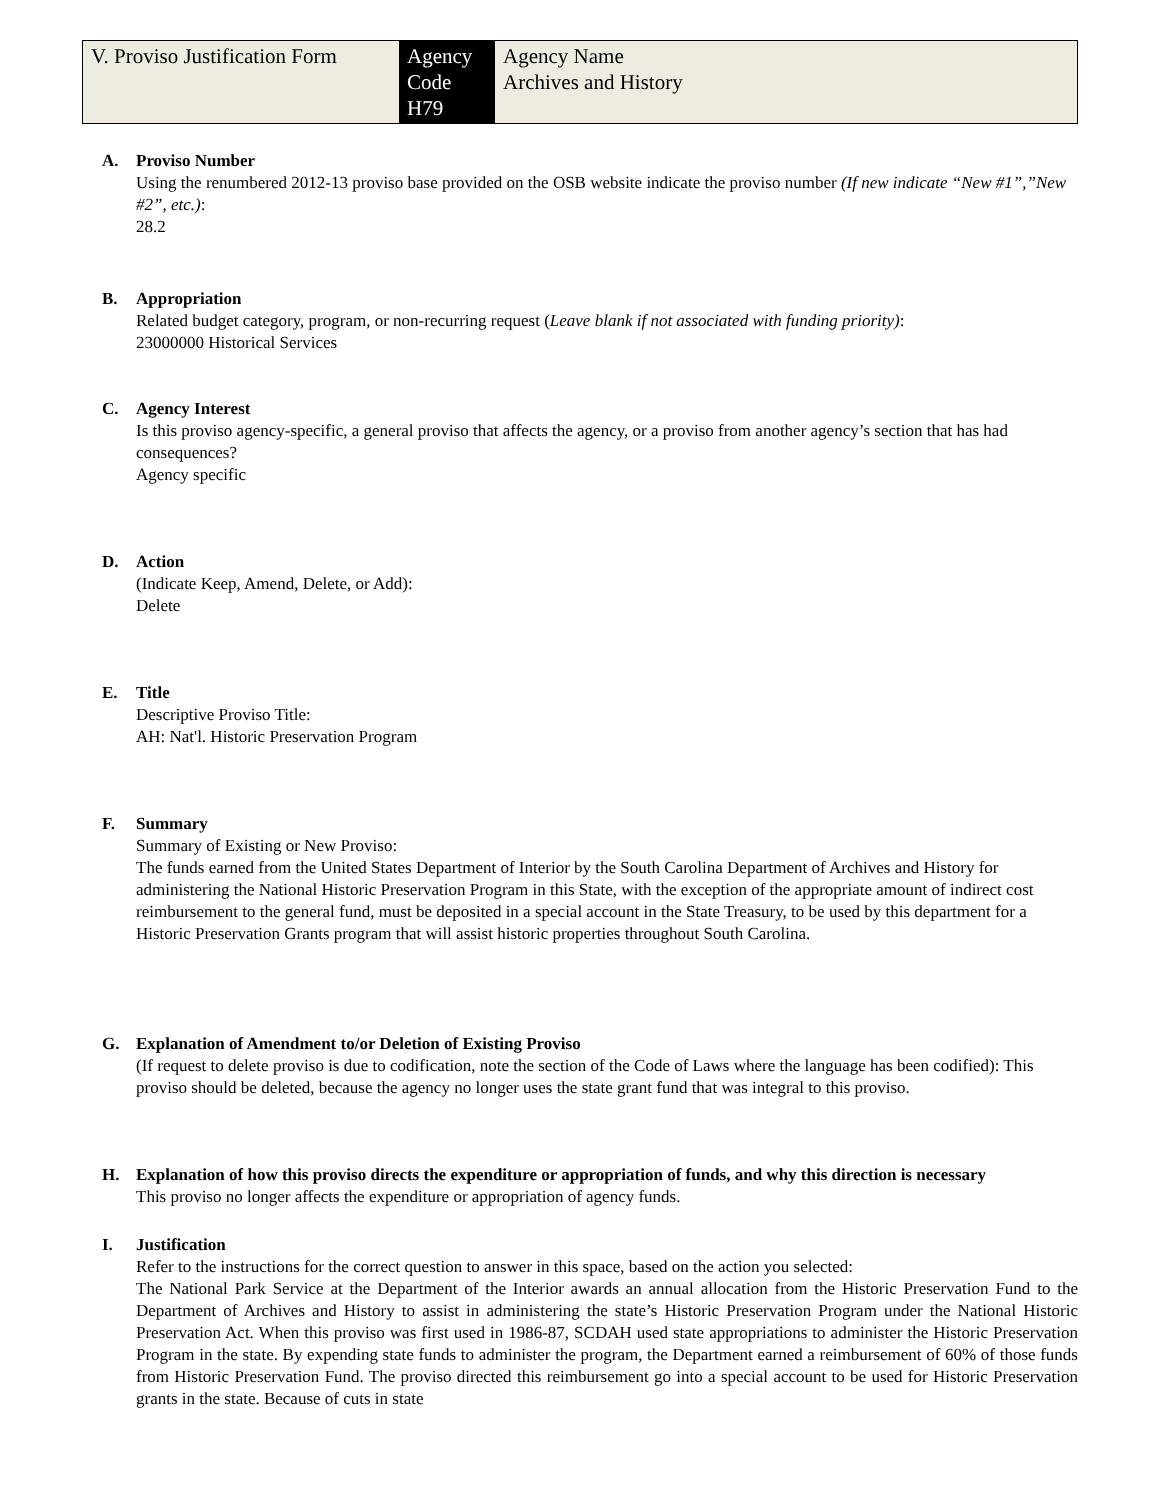| V. Proviso Justification Form | Agency Code H79 | Agency Name Archives and History |
A. Proviso Number
Using the renumbered 2012-13 proviso base provided on the OSB website indicate the proviso number (If new indicate “New #1”,”New #2”, etc.):
28.2
B. Appropriation
Related budget category, program, or non-recurring request (Leave blank if not associated with funding priority):
23000000 Historical Services
C. Agency Interest
Is this proviso agency-specific, a general proviso that affects the agency, or a proviso from another agency’s section that has had consequences?
Agency specific
D. Action
(Indicate Keep, Amend, Delete, or Add):
Delete
E. Title
Descriptive Proviso Title:
AH: Nat'l. Historic Preservation Program
F. Summary
Summary of Existing or New Proviso:
The funds earned from the United States Department of Interior by the South Carolina Department of Archives and History for administering the National Historic Preservation Program in this State, with the exception of the appropriate amount of indirect cost reimbursement to the general fund, must be deposited in a special account in the State Treasury, to be used by this department for a Historic Preservation Grants program that will assist historic properties throughout South Carolina.
G. Explanation of Amendment to/or Deletion of Existing Proviso
(If request to delete proviso is due to codification, note the section of the Code of Laws where the language has been codified): This proviso should be deleted, because the agency no longer uses the state grant fund that was integral to this proviso.
H. Explanation of how this proviso directs the expenditure or appropriation of funds, and why this direction is necessary
This proviso no longer affects the expenditure or appropriation of agency funds.
I. Justification
Refer to the instructions for the correct question to answer in this space, based on the action you selected:
The National Park Service at the Department of the Interior awards an annual allocation from the Historic Preservation Fund to the Department of Archives and History to assist in administering the state’s Historic Preservation Program under the National Historic Preservation Act. When this proviso was first used in 1986-87, SCDAH used state appropriations to administer the Historic Preservation Program in the state. By expending state funds to administer the program, the Department earned a reimbursement of 60% of those funds from Historic Preservation Fund. The proviso directed this reimbursement go into a special account to be used for Historic Preservation grants in the state. Because of cuts in state